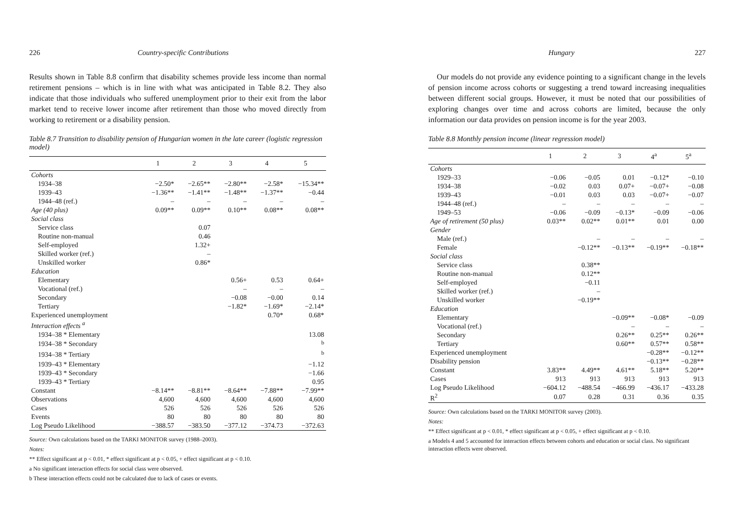226 Country-specific Contributions
Results shown in Table 8.8 confirm that disability schemes provide less income than normal retirement pensions – which is in line with what was anticipated in Table 8.2. They also indicate that those individuals who suffered unemployment prior to their exit from the labor market tend to receive lower income after retirement than those who moved directly from working to retirement or a disability pension.
Table 8.7 Transition to disability pension of Hungarian women in the late career (logistic regression model)
| | 1 | 2 | 3 | 4 | 5 |
| --- | --- | --- | --- | --- | --- |
| Cohorts | | | | | |
| 1934–38 | −2.50* | −2.65** | −2.80** | −2.58* | −15.34** |
| 1939–43 | −1.36** | −1.41** | −1.48** | −1.37** | −0.44 |
| 1944–48 (ref.) | – | – | – | – | – |
| Age (40 plus) | 0.09** | 0.09** | 0.10** | 0.08** | 0.08** |
| Social class | | | | | |
| Service class | | 0.07 | | | |
| Routine non-manual | | 0.46 | | | |
| Self-employed | | 1.32+ | | | |
| Skilled worker (ref.) | | – | | | |
| Unskilled worker | | 0.86* | | | |
| Education | | | | | |
| Elementary | | | 0.56+ | 0.53 | 0.64+ |
| Vocational (ref.) | | | – | – | – |
| Secondary | | | −0.08 | −0.00 | 0.14 |
| Tertiary | | | −1.82* | −1.69* | −2.14* |
| Experienced unemployment | | | | 0.70* | 0.68* |
| Interaction effects <sup>a</sup> | | | | | |
| 1934–38 * Elementary | | | | | 13.08 |
| 1934–38 * Secondary | | | | | <sup>b</sup> |
| 1934–38 * Tertiary | | | | | <sup>b</sup> |
| 1939–43 * Elementary | | | | | −1.12 |
| 1939–43 * Secondary | | | | | −1.66 |
| 1939–43 * Tertiary | | | | | 0.95 |
| Constant | −8.14** | −8.81** | −8.64** | −7.88** | −7.99** |
| Observations | 4,600 | 4,600 | 4,600 | 4,600 | 4,600 |
| Cases | 526 | 526 | 526 | 526 | 526 |
| Events | 80 | 80 | 80 | 80 | 80 |
| Log Pseudo Likelihood | −388.57 | −383.50 | −377.12 | −374.73 | −372.63 |
Source: Own calculations based on the TARKI MONITOR survey (1988–2003).
Notes:
** Effect significant at p < 0.01, * effect significant at p < 0.05, + effect significant at p < 0.10.
a No significant interaction effects for social class were observed.
b These interaction effects could not be calculated due to lack of cases or events.
Hungary 227
Our models do not provide any evidence pointing to a significant change in the levels of pension income across cohorts or suggesting a trend toward increasing inequalities between different social groups. However, it must be noted that our possibilities of exploring changes over time and across cohorts are limited, because the only information our data provides on pension income is for the year 2003.
Table 8.8 Monthly pension income (linear regression model)
| | 1 | 2 | 3 | 4<sup>a</sup> | 5<sup>a</sup> |
| --- | --- | --- | --- | --- | --- |
| Cohorts | | | | | |
| 1929–33 | −0.06 | −0.05 | 0.01 | −0.12* | −0.10 |
| 1934–38 | −0.02 | 0.03 | 0.07+ | −0.07+ | −0.08 |
| 1939–43 | −0.01 | 0.03 | 0.03 | −0.07+ | −0.07 |
| 1944–48 (ref.) | – | – | – | – | – |
| 1949–53 | −0.06 | −0.09 | −0.13* | −0.09 | −0.06 |
| Age of retirement (50 plus) | 0.03** | 0.02** | 0.01** | 0.01 | 0.00 |
| Gender | | | | | |
| Male (ref.) | | – | – | – | – |
| Female | | −0.12** | −0.13** | −0.19** | −0.18** |
| Social class | | | | | |
| Service class | | 0.38** | | | |
| Routine non-manual | | 0.12** | | | |
| Self-employed | | −0.11 | | | |
| Skilled worker (ref.) | | – | | | |
| Unskilled worker | | −0.19** | | | |
| Education | | | | | |
| Elementary | | | −0.09** | −0.08* | −0.09 |
| Vocational (ref.) | | | – | – | – |
| Secondary | | | 0.26** | 0.25** | 0.26** |
| Tertiary | | | 0.60** | 0.57** | 0.58** |
| Experienced unemployment | | | | −0.28** | −0.12** |
| Disability pension | | | | −0.13** | −0.28** |
| Constant | 3.83** | 4.49** | 4.61** | 5.18** | 5.20** |
| Cases | 913 | 913 | 913 | 913 | 913 |
| Log Pseudo Likelihood | −604.12 | −488.54 | −466.99 | −436.17 | −433.28 |
| R<sup>2</sup> | 0.07 | 0.28 | 0.31 | 0.36 | 0.35 |
Source: Own calculations based on the TARKI MONITOR survey (2003).
Notes:
** Effect significant at p < 0.01, * effect significant at p < 0.05, + effect significant at p < 0.10.
a Models 4 and 5 accounted for interaction effects between cohorts and education or social class. No significant interaction effects were observed.